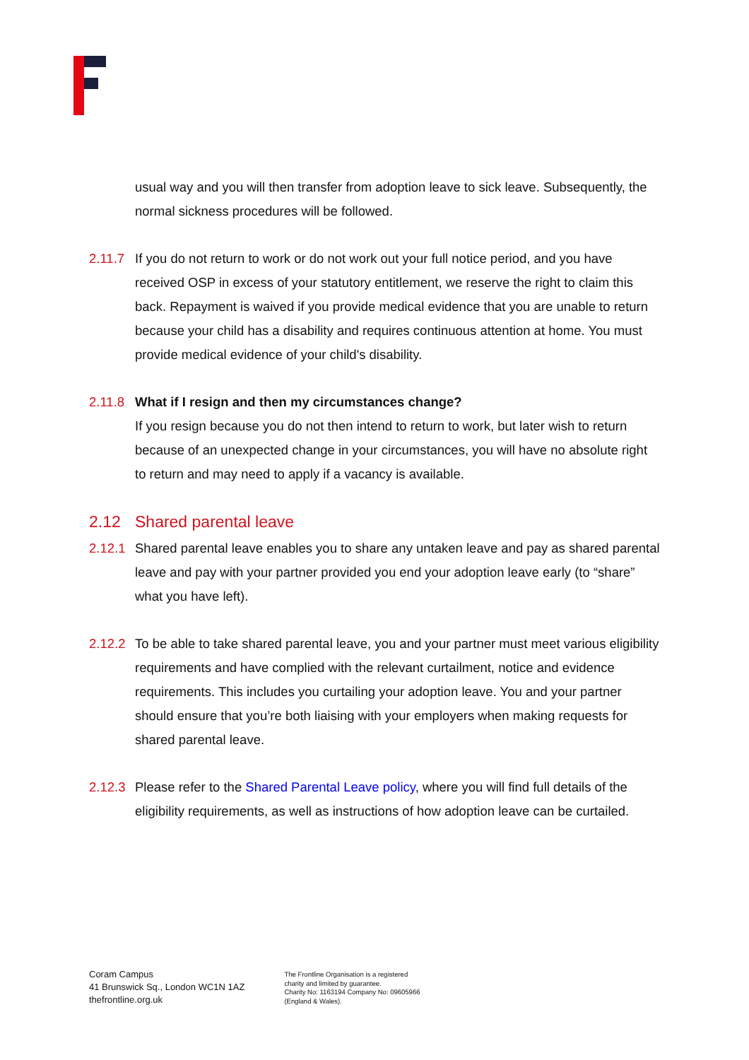usual way and you will then transfer from adoption leave to sick leave. Subsequently, the normal sickness procedures will be followed.
2.11.7
If you do not return to work or do not work out your full notice period, and you have received OSP in excess of your statutory entitlement, we reserve the right to claim this back. Repayment is waived if you provide medical evidence that you are unable to return because your child has a disability and requires continuous attention at home. You must provide medical evidence of your child's disability.
2.11.8
What if I resign and then my circumstances change?
If you resign because you do not then intend to return to work, but later wish to return because of an unexpected change in your circumstances, you will have no absolute right to return and may need to apply if a vacancy is available.
2.12 Shared parental leave
2.12.1
Shared parental leave enables you to share any untaken leave and pay as shared parental leave and pay with your partner provided you end your adoption leave early (to “share” what you have left).
2.12.2
To be able to take shared parental leave, you and your partner must meet various eligibility requirements and have complied with the relevant curtailment, notice and evidence requirements. This includes you curtailing your adoption leave. You and your partner should ensure that you’re both liaising with your employers when making requests for shared parental leave.
2.12.3
Please refer to the Shared Parental Leave policy, where you will find full details of the eligibility requirements, as well as instructions of how adoption leave can be curtailed.
Coram Campus
41 Brunswick Sq., London WC1N 1AZ
thefrontline.org.uk
The Frontline Organisation is a registered
charity and limited by guarantee.
Charity No: 1163194 Company No: 09605966
(England & Wales).